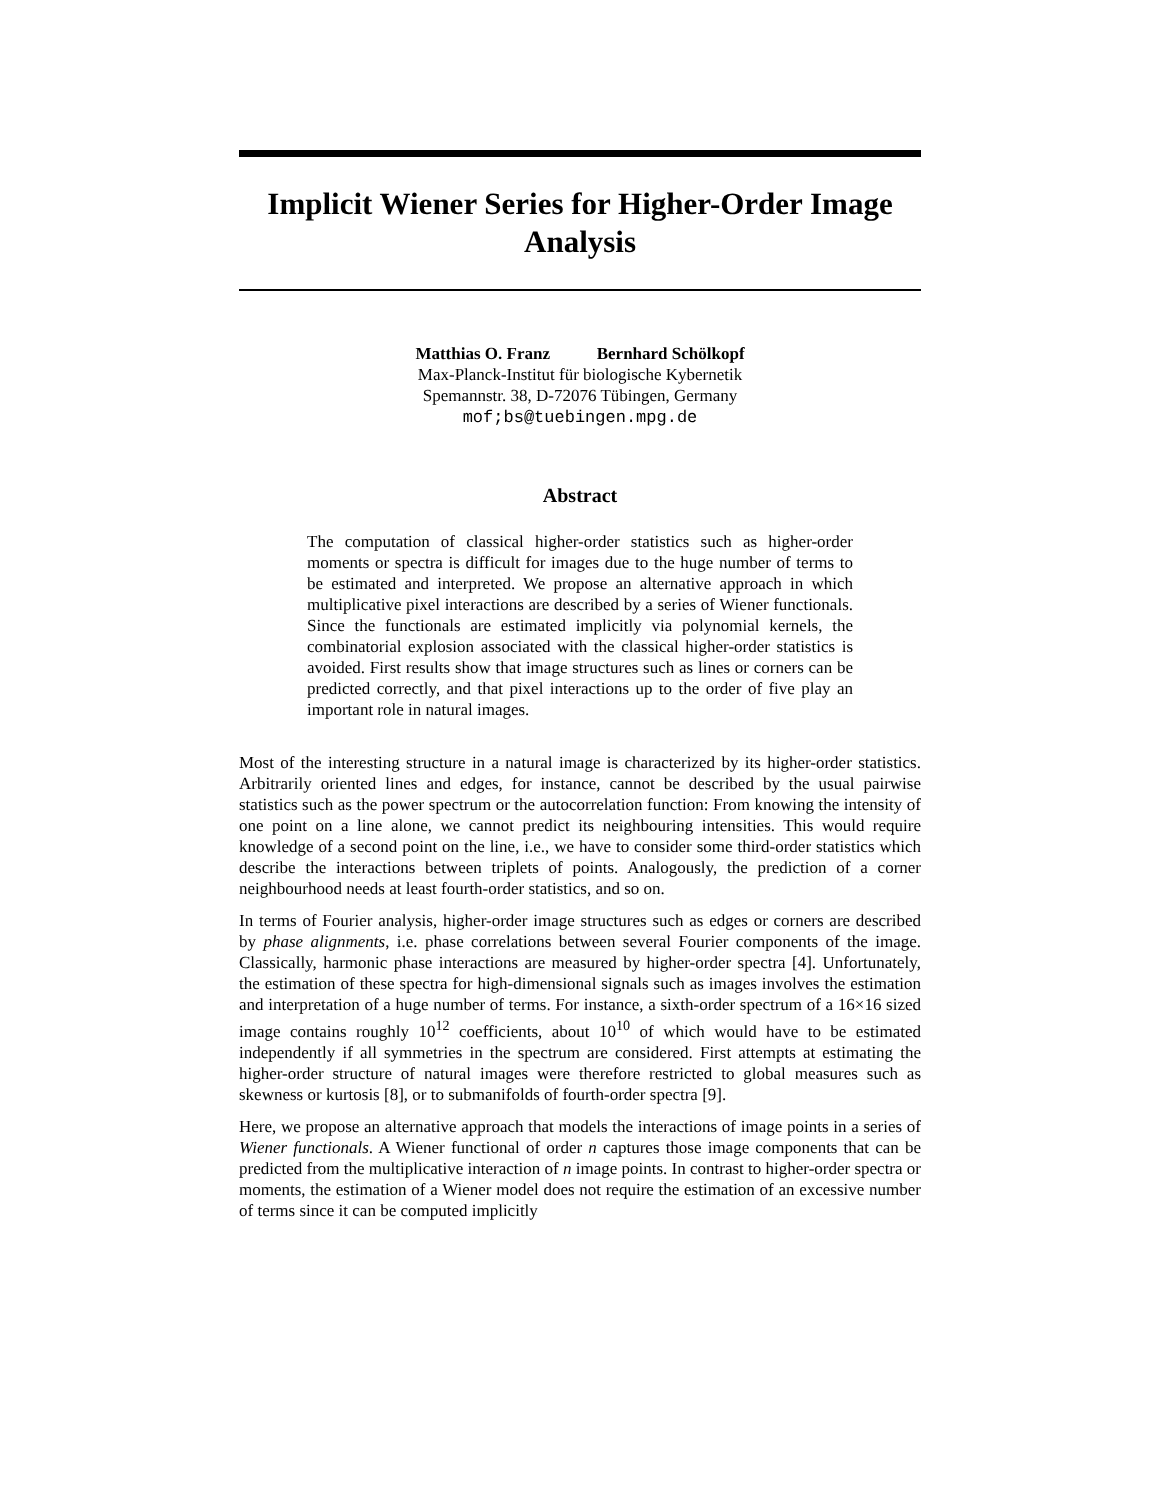Implicit Wiener Series for Higher-Order Image Analysis
Matthias O. Franz Bernhard Schölkopf
Max-Planck-Institut für biologische Kybernetik
Spemannstr. 38, D-72076 Tübingen, Germany
mof;bs@tuebingen.mpg.de
Abstract
The computation of classical higher-order statistics such as higher-order moments or spectra is difficult for images due to the huge number of terms to be estimated and interpreted. We propose an alternative approach in which multiplicative pixel interactions are described by a series of Wiener functionals. Since the functionals are estimated implicitly via polynomial kernels, the combinatorial explosion associated with the classical higher-order statistics is avoided. First results show that image structures such as lines or corners can be predicted correctly, and that pixel interactions up to the order of five play an important role in natural images.
Most of the interesting structure in a natural image is characterized by its higher-order statistics. Arbitrarily oriented lines and edges, for instance, cannot be described by the usual pairwise statistics such as the power spectrum or the autocorrelation function: From knowing the intensity of one point on a line alone, we cannot predict its neighbouring intensities. This would require knowledge of a second point on the line, i.e., we have to consider some third-order statistics which describe the interactions between triplets of points. Analogously, the prediction of a corner neighbourhood needs at least fourth-order statistics, and so on.
In terms of Fourier analysis, higher-order image structures such as edges or corners are described by phase alignments, i.e. phase correlations between several Fourier components of the image. Classically, harmonic phase interactions are measured by higher-order spectra [4]. Unfortunately, the estimation of these spectra for high-dimensional signals such as images involves the estimation and interpretation of a huge number of terms. For instance, a sixth-order spectrum of a 16×16 sized image contains roughly 10<sup>12</sup> coefficients, about 10<sup>10</sup> of which would have to be estimated independently if all symmetries in the spectrum are considered. First attempts at estimating the higher-order structure of natural images were therefore restricted to global measures such as skewness or kurtosis [8], or to submanifolds of fourth-order spectra [9].
Here, we propose an alternative approach that models the interactions of image points in a series of Wiener functionals. A Wiener functional of order n captures those image components that can be predicted from the multiplicative interaction of n image points. In contrast to higher-order spectra or moments, the estimation of a Wiener model does not require the estimation of an excessive number of terms since it can be computed implicitly